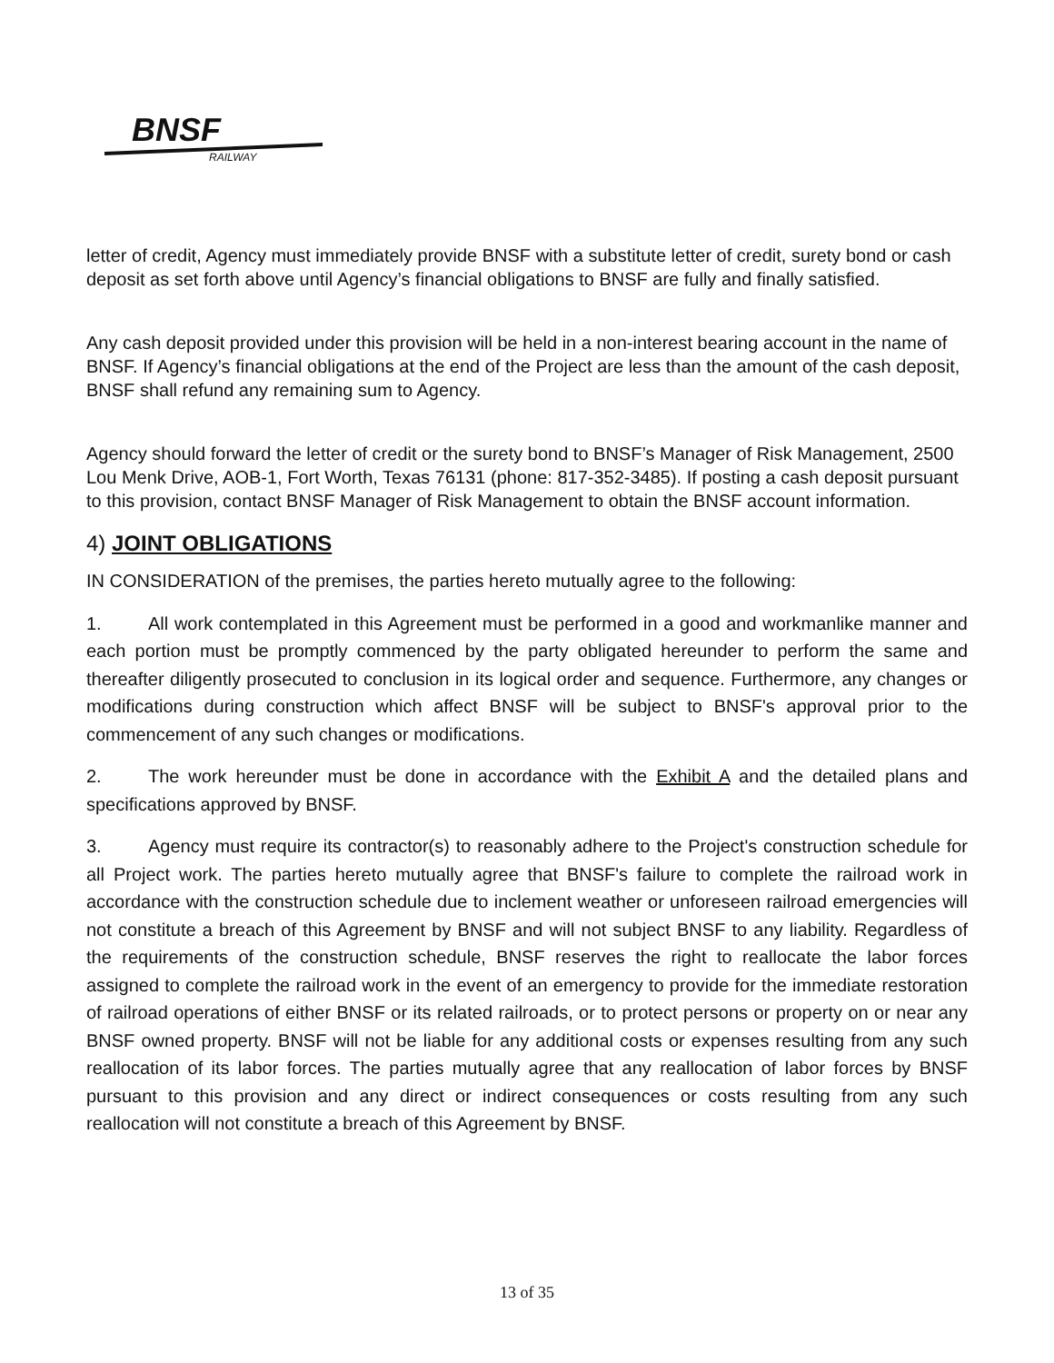BNSF
RAILWAY
letter of credit, Agency must immediately provide BNSF with a substitute letter of credit, surety bond or cash deposit as set forth above until Agency’s financial obligations to BNSF are fully and finally satisfied.
Any cash deposit provided under this provision will be held in a non-interest bearing account in the name of BNSF. If Agency’s financial obligations at the end of the Project are less than the amount of the cash deposit, BNSF shall refund any remaining sum to Agency.
Agency should forward the letter of credit or the surety bond to BNSF’s Manager of Risk Management, 2500 Lou Menk Drive, AOB-1, Fort Worth, Texas 76131 (phone: 817-352-3485). If posting a cash deposit pursuant to this provision, contact BNSF Manager of Risk Management to obtain the BNSF account information.
4) JOINT OBLIGATIONS
IN CONSIDERATION of the premises, the parties hereto mutually agree to the following:
1. All work contemplated in this Agreement must be performed in a good and workmanlike manner and each portion must be promptly commenced by the party obligated hereunder to perform the same and thereafter diligently prosecuted to conclusion in its logical order and sequence. Furthermore, any changes or modifications during construction which affect BNSF will be subject to BNSF's approval prior to the commencement of any such changes or modifications.
2. The work hereunder must be done in accordance with the Exhibit A and the detailed plans and specifications approved by BNSF.
3. Agency must require its contractor(s) to reasonably adhere to the Project's construction schedule for all Project work. The parties hereto mutually agree that BNSF's failure to complete the railroad work in accordance with the construction schedule due to inclement weather or unforeseen railroad emergencies will not constitute a breach of this Agreement by BNSF and will not subject BNSF to any liability. Regardless of the requirements of the construction schedule, BNSF reserves the right to reallocate the labor forces assigned to complete the railroad work in the event of an emergency to provide for the immediate restoration of railroad operations of either BNSF or its related railroads, or to protect persons or property on or near any BNSF owned property. BNSF will not be liable for any additional costs or expenses resulting from any such reallocation of its labor forces. The parties mutually agree that any reallocation of labor forces by BNSF pursuant to this provision and any direct or indirect consequences or costs resulting from any such reallocation will not constitute a breach of this Agreement by BNSF.
13 of 35